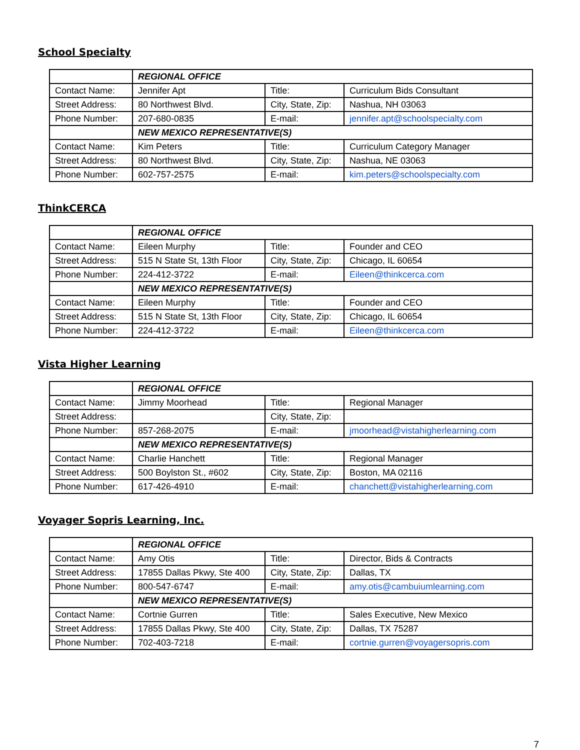School Specialty
| | REGIONAL OFFICE | | |
| Contact Name: | Jennifer Apt | Title: | Curriculum Bids Consultant |
| Street Address: | 80 Northwest Blvd. | City, State, Zip: | Nashua, NH 03063 |
| Phone Number: | 207-680-0835 | E-mail: | jennifer.apt@schoolspecialty.com |
| | NEW MEXICO REPRESENTATIVE(S) | | |
| Contact Name: | Kim Peters | Title: | Curriculum Category Manager |
| Street Address: | 80 Northwest Blvd. | City, State, Zip: | Nashua, NE 03063 |
| Phone Number: | 602-757-2575 | E-mail: | kim.peters@schoolspecialty.com |
ThinkCERCA
| | REGIONAL OFFICE | | |
| Contact Name: | Eileen Murphy | Title: | Founder and CEO |
| Street Address: | 515 N State St, 13th Floor | City, State, Zip: | Chicago, IL 60654 |
| Phone Number: | 224-412-3722 | E-mail: | Eileen@thinkcerca.com |
| | NEW MEXICO REPRESENTATIVE(S) | | |
| Contact Name: | Eileen Murphy | Title: | Founder and CEO |
| Street Address: | 515 N State St, 13th Floor | City, State, Zip: | Chicago, IL 60654 |
| Phone Number: | 224-412-3722 | E-mail: | Eileen@thinkcerca.com |
Vista Higher Learning
| | REGIONAL OFFICE | | |
| Contact Name: | Jimmy Moorhead | Title: | Regional Manager |
| Street Address: | | City, State, Zip: | |
| Phone Number: | 857-268-2075 | E-mail: | jmoorhead@vistahigherlearning.com |
| | NEW MEXICO REPRESENTATIVE(S) | | |
| Contact Name: | Charlie Hanchett | Title: | Regional Manager |
| Street Address: | 500 Boylston St., #602 | City, State, Zip: | Boston, MA 02116 |
| Phone Number: | 617-426-4910 | E-mail: | chanchett@vistahigherlearning.com |
Voyager Sopris Learning, Inc.
| | REGIONAL OFFICE | | |
| Contact Name: | Amy Otis | Title: | Director, Bids & Contracts |
| Street Address: | 17855 Dallas Pkwy, Ste 400 | City, State, Zip: | Dallas, TX |
| Phone Number: | 800-547-6747 | E-mail: | amy.otis@cambuiumlearning.com |
| | NEW MEXICO REPRESENTATIVE(S) | | |
| Contact Name: | Cortnie Gurren | Title: | Sales Executive, New Mexico |
| Street Address: | 17855 Dallas Pkwy, Ste 400 | City, State, Zip: | Dallas, TX 75287 |
| Phone Number: | 702-403-7218 | E-mail: | cortnie.gurren@voyagersopris.com |
7